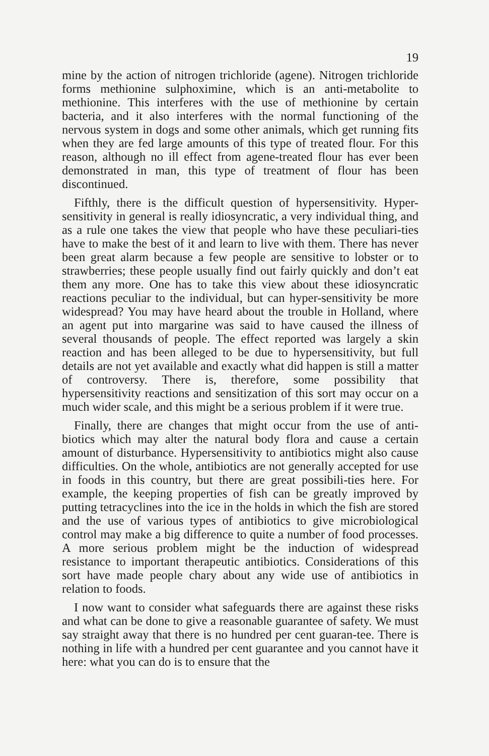19
mine by the action of nitrogen trichloride (agene). Nitrogen trichloride forms methionine sulphoximine, which is an anti-metabolite to methionine. This interferes with the use of methionine by certain bacteria, and it also interferes with the normal functioning of the nervous system in dogs and some other animals, which get running fits when they are fed large amounts of this type of treated flour. For this reason, although no ill effect from agene-treated flour has ever been demonstrated in man, this type of treatment of flour has been discontinued.
Fifthly, there is the difficult question of hypersensitivity. Hyper-sensitivity in general is really idiosyncratic, a very individual thing, and as a rule one takes the view that people who have these peculiari-ties have to make the best of it and learn to live with them. There has never been great alarm because a few people are sensitive to lobster or to strawberries; these people usually find out fairly quickly and don’t eat them any more. One has to take this view about these idiosyncratic reactions peculiar to the individual, but can hyper-sensitivity be more widespread? You may have heard about the trouble in Holland, where an agent put into margarine was said to have caused the illness of several thousands of people. The effect reported was largely a skin reaction and has been alleged to be due to hypersensitivity, but full details are not yet available and exactly what did happen is still a matter of controversy. There is, therefore, some possibility that hypersensitivity reactions and sensitization of this sort may occur on a much wider scale, and this might be a serious problem if it were true.
Finally, there are changes that might occur from the use of anti-biotics which may alter the natural body flora and cause a certain amount of disturbance. Hypersensitivity to antibiotics might also cause difficulties. On the whole, antibiotics are not generally accepted for use in foods in this country, but there are great possibili-ties here. For example, the keeping properties of fish can be greatly improved by putting tetracyclines into the ice in the holds in which the fish are stored and the use of various types of antibiotics to give microbiological control may make a big difference to quite a number of food processes. A more serious problem might be the induction of widespread resistance to important therapeutic antibiotics. Considerations of this sort have made people chary about any wide use of antibiotics in relation to foods.
I now want to consider what safeguards there are against these risks and what can be done to give a reasonable guarantee of safety. We must say straight away that there is no hundred per cent guaran-tee. There is nothing in life with a hundred per cent guarantee and you cannot have it here: what you can do is to ensure that the